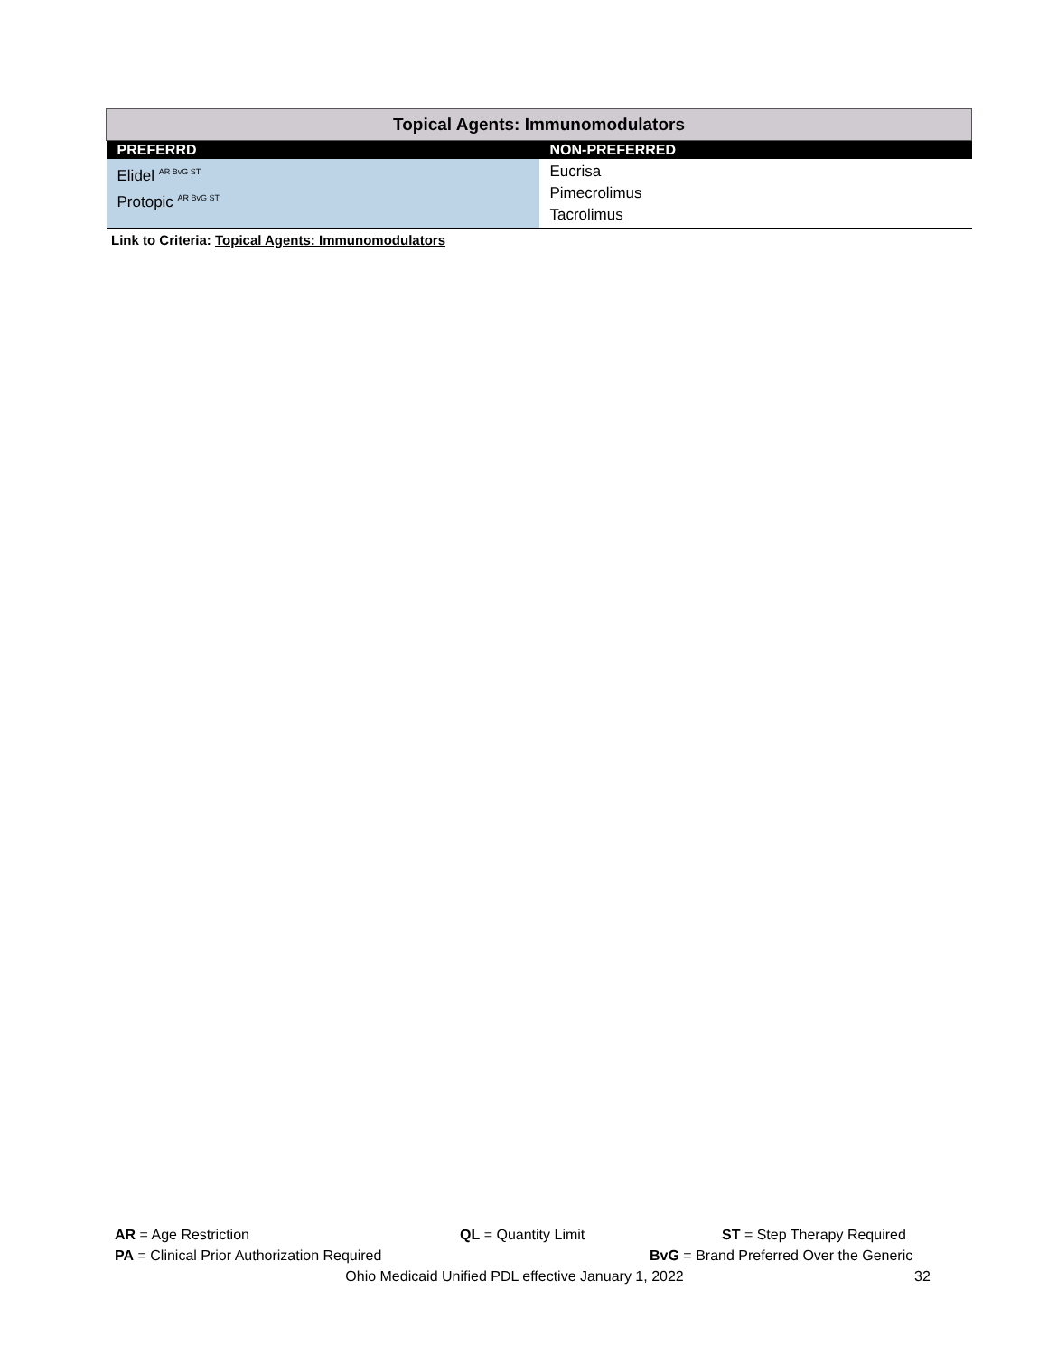| Topical Agents: Immunomodulators | |
| PREFERRD | NON-PREFERRED |
| Elidel <sup>AR BvG ST</sup> Protopic <sup>AR BvG ST</sup> | Eucrisa Pimecrolimus Tacrolimus |
Link to Criteria: Topical Agents: Immunomodulators
AR = Age Restriction QL = Quantity Limit ST = Step Therapy Required
PA = Clinical Prior Authorization Required BvG = Brand Preferred Over the Generic
Ohio Medicaid Unified PDL effective January 1, 2022 32